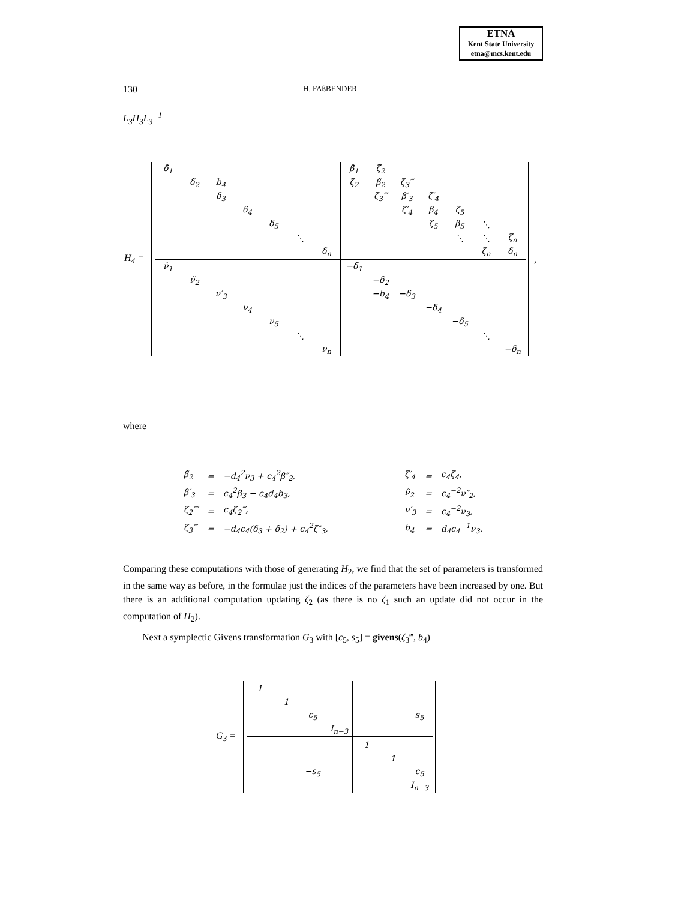ETNA
Kent State University
etna@mcs.kent.edu
130 H. FAßBENDER
L<sub>3</sub>H<sub>3</sub>L<sub>3</sub><sup>−1</sup>
H<sub>4</sub> =
| δ̃<sub>1</sub> | | | | | | | β̃<sub>1</sub> | ζ̃<sub>2</sub> | | | | | |
| | δ̃<sub>2</sub> | b<sub>4</sub> | | | | | ζ̃<sub>2</sub> | β̃<sub>2</sub> | ζ<sub>3</sub>‴ | | | | |
| | | δ<sub>3</sub> | | | | | | ζ<sub>3</sub>‴ | β′<sub>3</sub> | ζ′<sub>4</sub> | | | |
| | | | δ<sub>4</sub> | | | | | | ζ′<sub>4</sub> | β<sub>4</sub> | ζ<sub>5</sub> | | |
| | | | | δ<sub>5</sub> | | | | | | ζ<sub>5</sub> | β<sub>5</sub> | ⋱ | |
| | | | | | ⋱ | | | | | | ⋱ | ⋱ | ζ<sub>n</sub> |
| | | | | | | δ<sub>n</sub> | | | | | | ζ<sub>n</sub> | δ<sub>n</sub> |
| ν̃<sub>1</sub> | | | | | | | −δ̃<sub>1</sub> | | | | | | |
| | ν̃<sub>2</sub> | | | | | | | −δ̃<sub>2</sub> | | | | | |
| | | ν′<sub>3</sub> | | | | | | −b<sub>4</sub> | −δ<sub>3</sub> | | | | |
| | | | ν<sub>4</sub> | | | | | | | −δ<sub>4</sub> | | | |
| | | | | ν<sub>5</sub> | | | | | | | −δ<sub>5</sub> | | |
| | | | | | ⋱ | | | | | | | ⋱ | |
| | | | | | | ν<sub>n</sub> | | | | | | | −δ<sub>n</sub> |
,
where
| β̃<sub>2</sub> | = | −d<sub>4</sub><sup>2</sup>ν<sub>3</sub> + c<sub>4</sub><sup>2</sup>β″<sub>2</sub>, | ζ′<sub>4</sub> | = | c<sub>4</sub>ζ<sub>4</sub>, |
| β′<sub>3</sub> | = | c<sub>4</sub><sup>2</sup>β<sub>3</sub> − c<sub>4</sub>d<sub>4</sub>b<sub>3</sub>, | ν̃<sub>2</sub> | = | c<sub>4</sub><sup>−2</sup>ν″<sub>2</sub>, |
| ζ<sub>2</sub>⁗ | = | c<sub>4</sub>ζ<sub>2</sub>‴, | ν′<sub>3</sub> | = | c<sub>4</sub><sup>−2</sup>ν<sub>3</sub>, |
| ζ<sub>3</sub>‴ | = | −d<sub>4</sub>c<sub>4</sub>(δ<sub>3</sub> + δ̃<sub>2</sub>) + c<sub>4</sub><sup>2</sup>ζ″<sub>3</sub>, | b<sub>4</sub> | = | d<sub>4</sub>c<sub>4</sub><sup>−1</sup>ν<sub>3</sub>. |
Comparing these computations with those of generating H<sub>2</sub>, we find that the set of parameters is transformed in the same way as before, in the formulae just the indices of the parameters have been increased by one. But there is an additional computation updating ζ<sub>2</sub> (as there is no ζ<sub>1</sub> such an update did not occur in the computation of H<sub>2</sub>).
Next a symplectic Givens transformation G<sub>3</sub> with [c<sub>5</sub>, s<sub>5</sub>] = givens(ζ<sub>3</sub>‴, b<sub>4</sub>)
G<sub>3</sub> =
| 1 | | | | | | |
| | 1 | | | | | |
| | | c<sub>5</sub> | | | | s<sub>5</sub> |
| | | | I<sub>n−3</sub> | | | |
| | | | | 1 | | |
| | | | | | 1 | |
| | | −s<sub>5</sub> | | | | c<sub>5</sub> |
| | | | | | | I<sub>n−3</sub> |